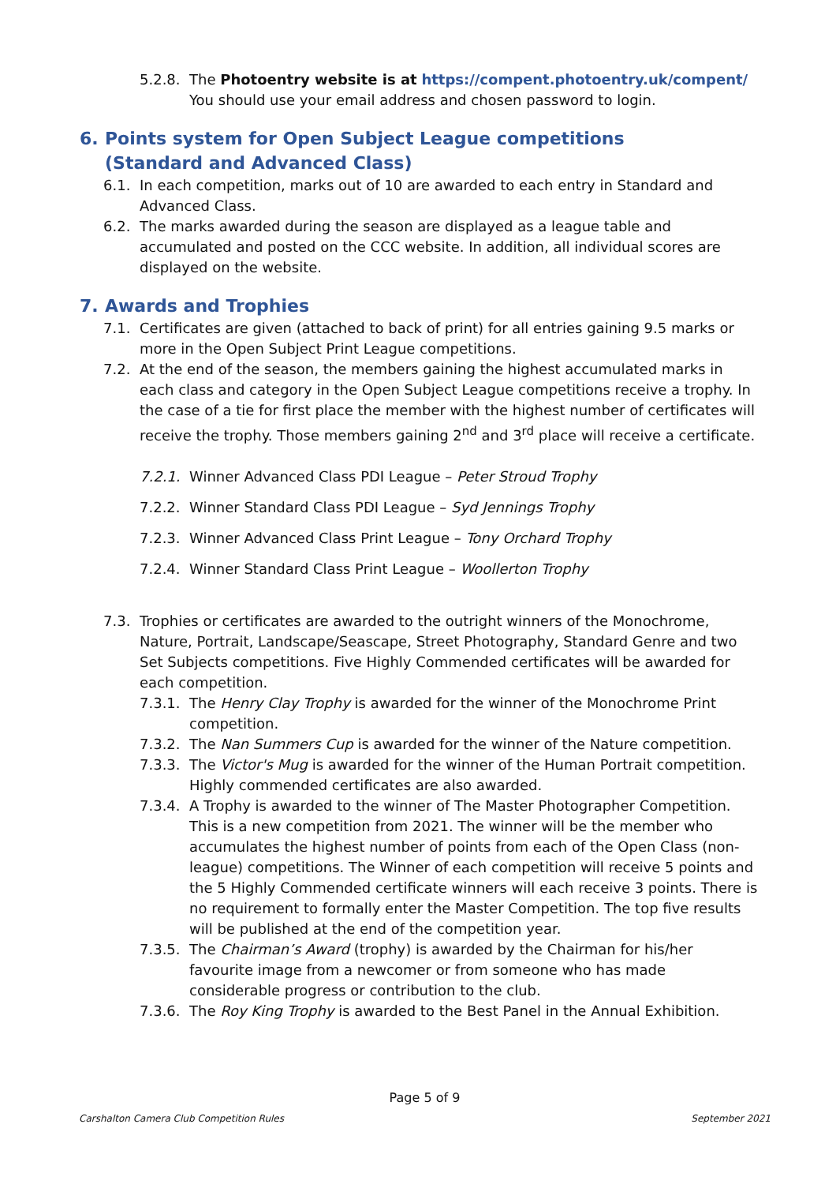5.2.8. The Photoentry website is at https://compent.photoentry.uk/compent/
You should use your email address and chosen password to login.
6. Points system for Open Subject League competitions
(Standard and Advanced Class)
6.1. In each competition, marks out of 10 are awarded to each entry in Standard and Advanced Class.
6.2. The marks awarded during the season are displayed as a league table and accumulated and posted on the CCC website. In addition, all individual scores are displayed on the website.
7. Awards and Trophies
7.1. Certificates are given (attached to back of print) for all entries gaining 9.5 marks or more in the Open Subject Print League competitions.
7.2. At the end of the season, the members gaining the highest accumulated marks in each class and category in the Open Subject League competitions receive a trophy. In the case of a tie for first place the member with the highest number of certificates will receive the trophy. Those members gaining 2<sup>nd</sup> and 3<sup>rd</sup> place will receive a certificate.
7.2.1. Winner Advanced Class PDI League – Peter Stroud Trophy
7.2.2. Winner Standard Class PDI League – Syd Jennings Trophy
7.2.3. Winner Advanced Class Print League – Tony Orchard Trophy
7.2.4. Winner Standard Class Print League – Woollerton Trophy
7.3. Trophies or certificates are awarded to the outright winners of the Monochrome, Nature, Portrait, Landscape/Seascape, Street Photography, Standard Genre and two Set Subjects competitions. Five Highly Commended certificates will be awarded for each competition.
7.3.1. The Henry Clay Trophy is awarded for the winner of the Monochrome Print competition.
7.3.2. The Nan Summers Cup is awarded for the winner of the Nature competition.
7.3.3. The Victor's Mug is awarded for the winner of the Human Portrait competition. Highly commended certificates are also awarded.
7.3.4. A Trophy is awarded to the winner of The Master Photographer Competition. This is a new competition from 2021. The winner will be the member who accumulates the highest number of points from each of the Open Class (non-league) competitions. The Winner of each competition will receive 5 points and the 5 Highly Commended certificate winners will each receive 3 points. There is no requirement to formally enter the Master Competition. The top five results will be published at the end of the competition year.
7.3.5. The Chairman’s Award (trophy) is awarded by the Chairman for his/her favourite image from a newcomer or from someone who has made considerable progress or contribution to the club.
7.3.6. The Roy King Trophy is awarded to the Best Panel in the Annual Exhibition.
Page 5 of 9
Carshalton Camera Club Competition Rules September 2021